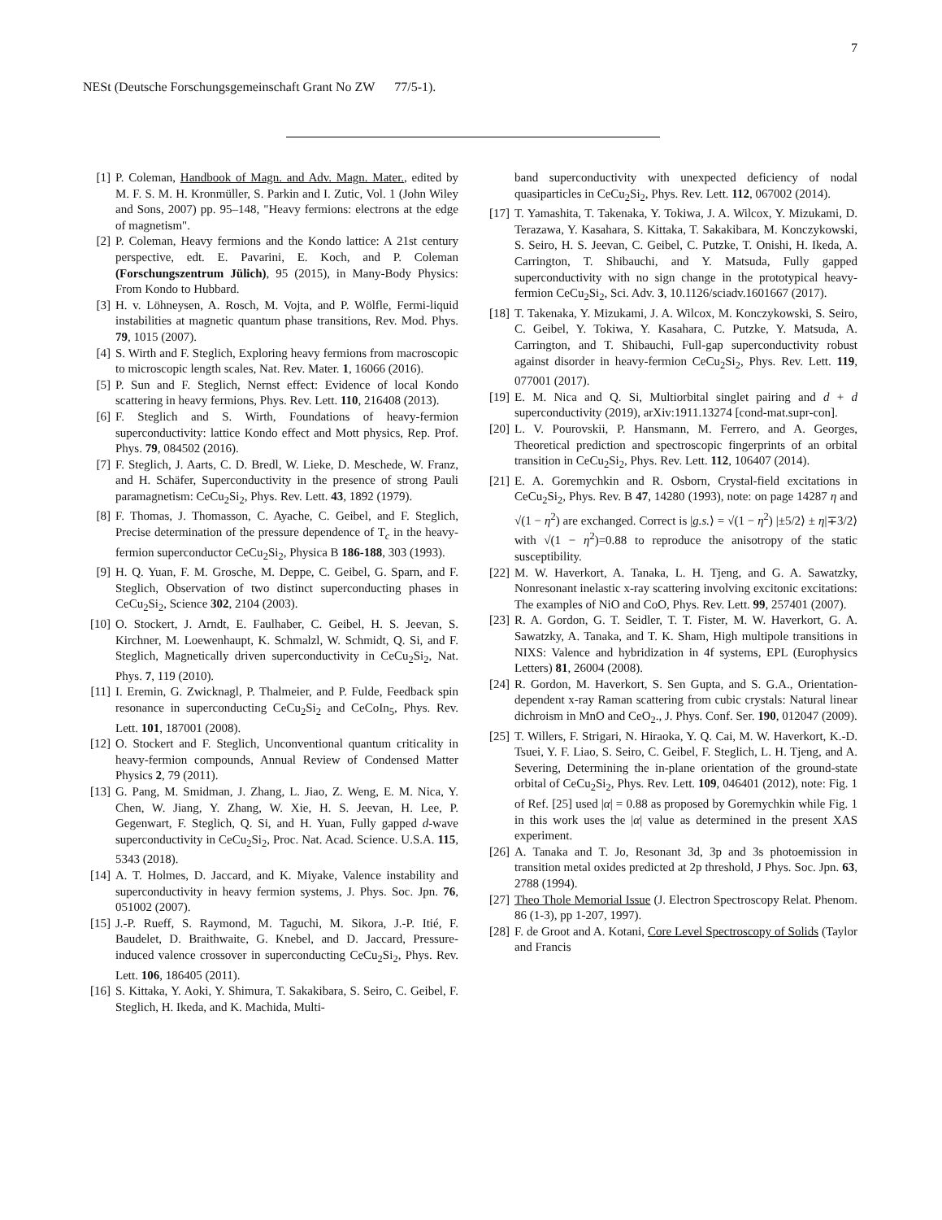7
NESt (Deutsche Forschungsgemeinschaft Grant No ZW 77/5-1).
[1] P. Coleman, Handbook of Magn. and Adv. Magn. Mater., edited by M. F. S. M. H. Kronmüller, S. Parkin and I. Zutic, Vol. 1 (John Wiley and Sons, 2007) pp. 95–148, "Heavy fermions: electrons at the edge of magnetism".
[2] P. Coleman, Heavy fermions and the Kondo lattice: A 21st century perspective, edt. E. Pavarini, E. Koch, and P. Coleman (Forschungszentrum Jülich), 95 (2015), in Many-Body Physics: From Kondo to Hubbard.
[3] H. v. Löhneysen, A. Rosch, M. Vojta, and P. Wölfle, Fermi-liquid instabilities at magnetic quantum phase transitions, Rev. Mod. Phys. 79, 1015 (2007).
[4] S. Wirth and F. Steglich, Exploring heavy fermions from macroscopic to microscopic length scales, Nat. Rev. Mater. 1, 16066 (2016).
[5] P. Sun and F. Steglich, Nernst effect: Evidence of local Kondo scattering in heavy fermions, Phys. Rev. Lett. 110, 216408 (2013).
[6] F. Steglich and S. Wirth, Foundations of heavy-fermion superconductivity: lattice Kondo effect and Mott physics, Rep. Prof. Phys. 79, 084502 (2016).
[7] F. Steglich, J. Aarts, C. D. Bredl, W. Lieke, D. Meschede, W. Franz, and H. Schäfer, Superconductivity in the presence of strong Pauli paramagnetism: CeCu<sub>2</sub>Si<sub>2</sub>, Phys. Rev. Lett. 43, 1892 (1979).
[8] F. Thomas, J. Thomasson, C. Ayache, C. Geibel, and F. Steglich, Precise determination of the pressure dependence of T<sub>c</sub> in the heavy-fermion superconductor CeCu<sub>2</sub>Si<sub>2</sub>, Physica B 186-188, 303 (1993).
[9] H. Q. Yuan, F. M. Grosche, M. Deppe, C. Geibel, G. Sparn, and F. Steglich, Observation of two distinct superconducting phases in CeCu<sub>2</sub>Si<sub>2</sub>, Science 302, 2104 (2003).
[10] O. Stockert, J. Arndt, E. Faulhaber, C. Geibel, H. S. Jeevan, S. Kirchner, M. Loewenhaupt, K. Schmalzl, W. Schmidt, Q. Si, and F. Steglich, Magnetically driven superconductivity in CeCu<sub>2</sub>Si<sub>2</sub>, Nat. Phys. 7, 119 (2010).
[11] I. Eremin, G. Zwicknagl, P. Thalmeier, and P. Fulde, Feedback spin resonance in superconducting CeCu<sub>2</sub>Si<sub>2</sub> and CeCoIn<sub>5</sub>, Phys. Rev. Lett. 101, 187001 (2008).
[12] O. Stockert and F. Steglich, Unconventional quantum criticality in heavy-fermion compounds, Annual Review of Condensed Matter Physics 2, 79 (2011).
[13] G. Pang, M. Smidman, J. Zhang, L. Jiao, Z. Weng, E. M. Nica, Y. Chen, W. Jiang, Y. Zhang, W. Xie, H. S. Jeevan, H. Lee, P. Gegenwart, F. Steglich, Q. Si, and H. Yuan, Fully gapped d-wave superconductivity in CeCu<sub>2</sub>Si<sub>2</sub>, Proc. Nat. Acad. Science. U.S.A. 115, 5343 (2018).
[14] A. T. Holmes, D. Jaccard, and K. Miyake, Valence instability and superconductivity in heavy fermion systems, J. Phys. Soc. Jpn. 76, 051002 (2007).
[15] J.-P. Rueff, S. Raymond, M. Taguchi, M. Sikora, J.-P. Itié, F. Baudelet, D. Braithwaite, G. Knebel, and D. Jaccard, Pressure-induced valence crossover in superconducting CeCu<sub>2</sub>Si<sub>2</sub>, Phys. Rev. Lett. 106, 186405 (2011).
[16] S. Kittaka, Y. Aoki, Y. Shimura, T. Sakakibara, S. Seiro, C. Geibel, F. Steglich, H. Ikeda, and K. Machida, Multi-
band superconductivity with unexpected deficiency of nodal quasiparticles in CeCu<sub>2</sub>Si<sub>2</sub>, Phys. Rev. Lett. 112, 067002 (2014).
[17] T. Yamashita, T. Takenaka, Y. Tokiwa, J. A. Wilcox, Y. Mizukami, D. Terazawa, Y. Kasahara, S. Kittaka, T. Sakakibara, M. Konczykowski, S. Seiro, H. S. Jeevan, C. Geibel, C. Putzke, T. Onishi, H. Ikeda, A. Carrington, T. Shibauchi, and Y. Matsuda, Fully gapped superconductivity with no sign change in the prototypical heavy-fermion CeCu<sub>2</sub>Si<sub>2</sub>, Sci. Adv. 3, 10.1126/sciadv.1601667 (2017).
[18] T. Takenaka, Y. Mizukami, J. A. Wilcox, M. Konczykowski, S. Seiro, C. Geibel, Y. Tokiwa, Y. Kasahara, C. Putzke, Y. Matsuda, A. Carrington, and T. Shibauchi, Full-gap superconductivity robust against disorder in heavy-fermion CeCu<sub>2</sub>Si<sub>2</sub>, Phys. Rev. Lett. 119, 077001 (2017).
[19] E. M. Nica and Q. Si, Multiorbital singlet pairing and d + d superconductivity (2019), arXiv:1911.13274 [cond-mat.supr-con].
[20] L. V. Pourovskii, P. Hansmann, M. Ferrero, and A. Georges, Theoretical prediction and spectroscopic fingerprints of an orbital transition in CeCu<sub>2</sub>Si<sub>2</sub>, Phys. Rev. Lett. 112, 106407 (2014).
[21] E. A. Goremychkin and R. Osborn, Crystal-field excitations in CeCu<sub>2</sub>Si<sub>2</sub>, Phys. Rev. B 47, 14280 (1993), note: on page 14287 η and √(1 − η<sup>2</sup>) are exchanged. Correct is |g.s.⟩ = √(1 − η<sup>2</sup>) |±5/2⟩ ± η|∓3/2⟩ with √(1 − η<sup>2</sup>)=0.88 to reproduce the anisotropy of the static susceptibility.
[22] M. W. Haverkort, A. Tanaka, L. H. Tjeng, and G. A. Sawatzky, Nonresonant inelastic x-ray scattering involving excitonic excitations: The examples of NiO and CoO, Phys. Rev. Lett. 99, 257401 (2007).
[23] R. A. Gordon, G. T. Seidler, T. T. Fister, M. W. Haverkort, G. A. Sawatzky, A. Tanaka, and T. K. Sham, High multipole transitions in NIXS: Valence and hybridization in 4f systems, EPL (Europhysics Letters) 81, 26004 (2008).
[24] R. Gordon, M. Haverkort, S. Sen Gupta, and S. G.A., Orientation-dependent x-ray Raman scattering from cubic crystals: Natural linear dichroism in MnO and CeO<sub>2</sub>., J. Phys. Conf. Ser. 190, 012047 (2009).
[25] T. Willers, F. Strigari, N. Hiraoka, Y. Q. Cai, M. W. Haverkort, K.-D. Tsuei, Y. F. Liao, S. Seiro, C. Geibel, F. Steglich, L. H. Tjeng, and A. Severing, Determining the in-plane orientation of the ground-state orbital of CeCu<sub>2</sub>Si<sub>2</sub>, Phys. Rev. Lett. 109, 046401 (2012), note: Fig. 1 of Ref. [25] used |α| = 0.88 as proposed by Goremychkin while Fig. 1 in this work uses the |α| value as determined in the present XAS experiment.
[26] A. Tanaka and T. Jo, Resonant 3d, 3p and 3s photoemission in transition metal oxides predicted at 2p threshold, J Phys. Soc. Jpn. 63, 2788 (1994).
[27] Theo Thole Memorial Issue (J. Electron Spectroscopy Relat. Phenom. 86 (1-3), pp 1-207, 1997).
[28] F. de Groot and A. Kotani, Core Level Spectroscopy of Solids (Taylor and Francis